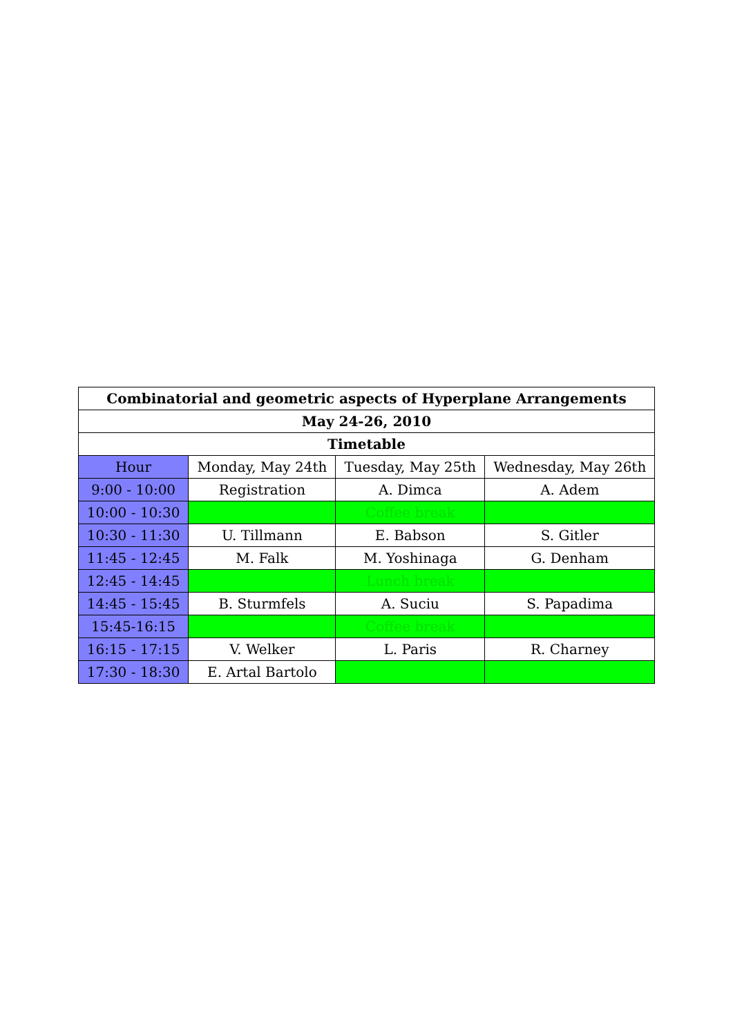| Combinatorial and geometric aspects of Hyperplane Arrangements | | | |
| --- | --- | --- | --- |
| May 24-26, 2010 | | | |
| Timetable | | | |
| Hour | Monday, May 24th | Tuesday, May 25th | Wednesday, May 26th |
| 9:00 - 10:00 | Registration | A. Dimca | A. Adem |
| 10:00 - 10:30 | | Coffee break | |
| 10:30 - 11:30 | U. Tillmann | E. Babson | S. Gitler |
| 11:45 - 12:45 | M. Falk | M. Yoshinaga | G. Denham |
| 12:45 - 14:45 | | Lunch break | |
| 14:45 - 15:45 | B. Sturmfels | A. Suciu | S. Papadima |
| 15:45-16:15 | | Coffee break | |
| 16:15 - 17:15 | V. Welker | L. Paris | R. Charney |
| 17:30 - 18:30 | E. Artal Bartolo | | |